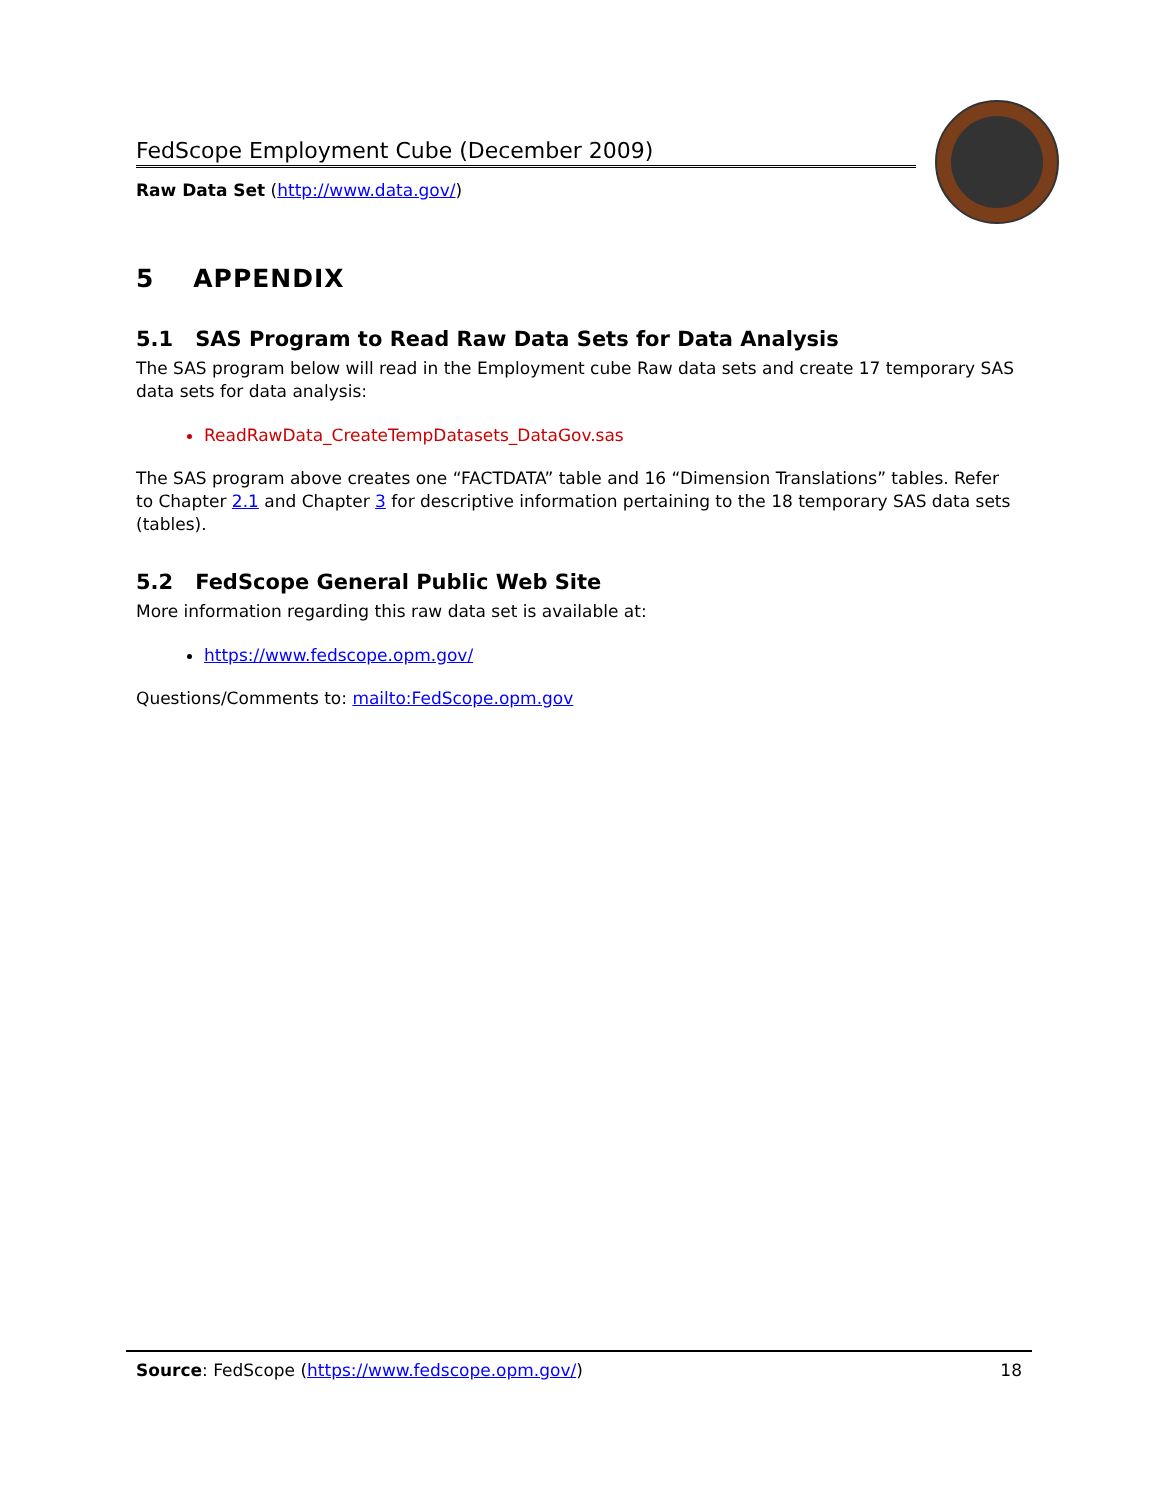FedScope Employment Cube (December 2009)
Raw Data Set (http://www.data.gov/)
5 APPENDIX
5.1 SAS Program to Read Raw Data Sets for Data Analysis
The SAS program below will read in the Employment cube Raw data sets and create 17 temporary SAS data sets for data analysis:
ReadRawData_CreateTempDatasets_DataGov.sas
The SAS program above creates one “FACTDATA” table and 16 “Dimension Translations” tables. Refer to Chapter 2.1 and Chapter 3 for descriptive information pertaining to the 18 temporary SAS data sets (tables).
5.2 FedScope General Public Web Site
More information regarding this raw data set is available at:
https://www.fedscope.opm.gov/
Questions/Comments to: mailto:FedScope.opm.gov
Source: FedScope (https://www.fedscope.opm.gov/) 18